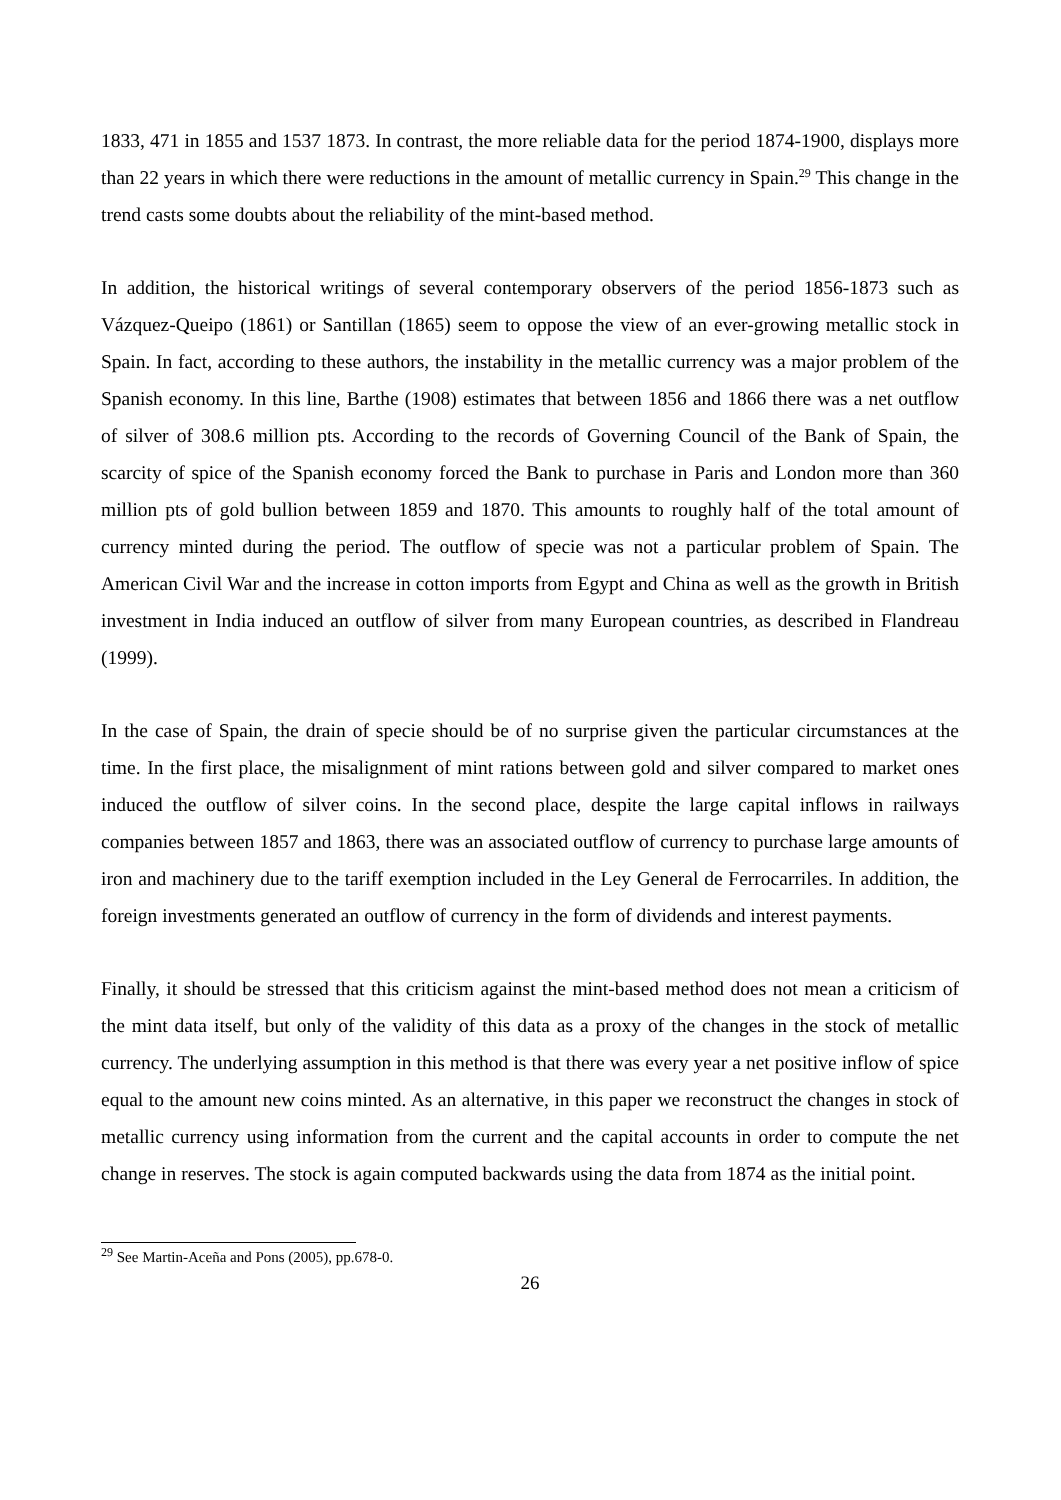1833, 471 in 1855 and 1537 1873. In contrast, the more reliable data for the period 1874-1900, displays more than 22 years in which there were reductions in the amount of metallic currency in Spain.<sup>29</sup> This change in the trend casts some doubts about the reliability of the mint-based method.
In addition, the historical writings of several contemporary observers of the period 1856-1873 such as Vázquez-Queipo (1861) or Santillan (1865) seem to oppose the view of an ever-growing metallic stock in Spain. In fact, according to these authors, the instability in the metallic currency was a major problem of the Spanish economy. In this line, Barthe (1908) estimates that between 1856 and 1866 there was a net outflow of silver of 308.6 million pts. According to the records of Governing Council of the Bank of Spain, the scarcity of spice of the Spanish economy forced the Bank to purchase in Paris and London more than 360 million pts of gold bullion between 1859 and 1870. This amounts to roughly half of the total amount of currency minted during the period. The outflow of specie was not a particular problem of Spain. The American Civil War and the increase in cotton imports from Egypt and China as well as the growth in British investment in India induced an outflow of silver from many European countries, as described in Flandreau (1999).
In the case of Spain, the drain of specie should be of no surprise given the particular circumstances at the time. In the first place, the misalignment of mint rations between gold and silver compared to market ones induced the outflow of silver coins. In the second place, despite the large capital inflows in railways companies between 1857 and 1863, there was an associated outflow of currency to purchase large amounts of iron and machinery due to the tariff exemption included in the Ley General de Ferrocarriles. In addition, the foreign investments generated an outflow of currency in the form of dividends and interest payments.
Finally, it should be stressed that this criticism against the mint-based method does not mean a criticism of the mint data itself, but only of the validity of this data as a proxy of the changes in the stock of metallic currency. The underlying assumption in this method is that there was every year a net positive inflow of spice equal to the amount new coins minted. As an alternative, in this paper we reconstruct the changes in stock of metallic currency using information from the current and the capital accounts in order to compute the net change in reserves. The stock is again computed backwards using the data from 1874 as the initial point.
<sup>29</sup> See Martin-Aceña and Pons (2005), pp.678-0.
26